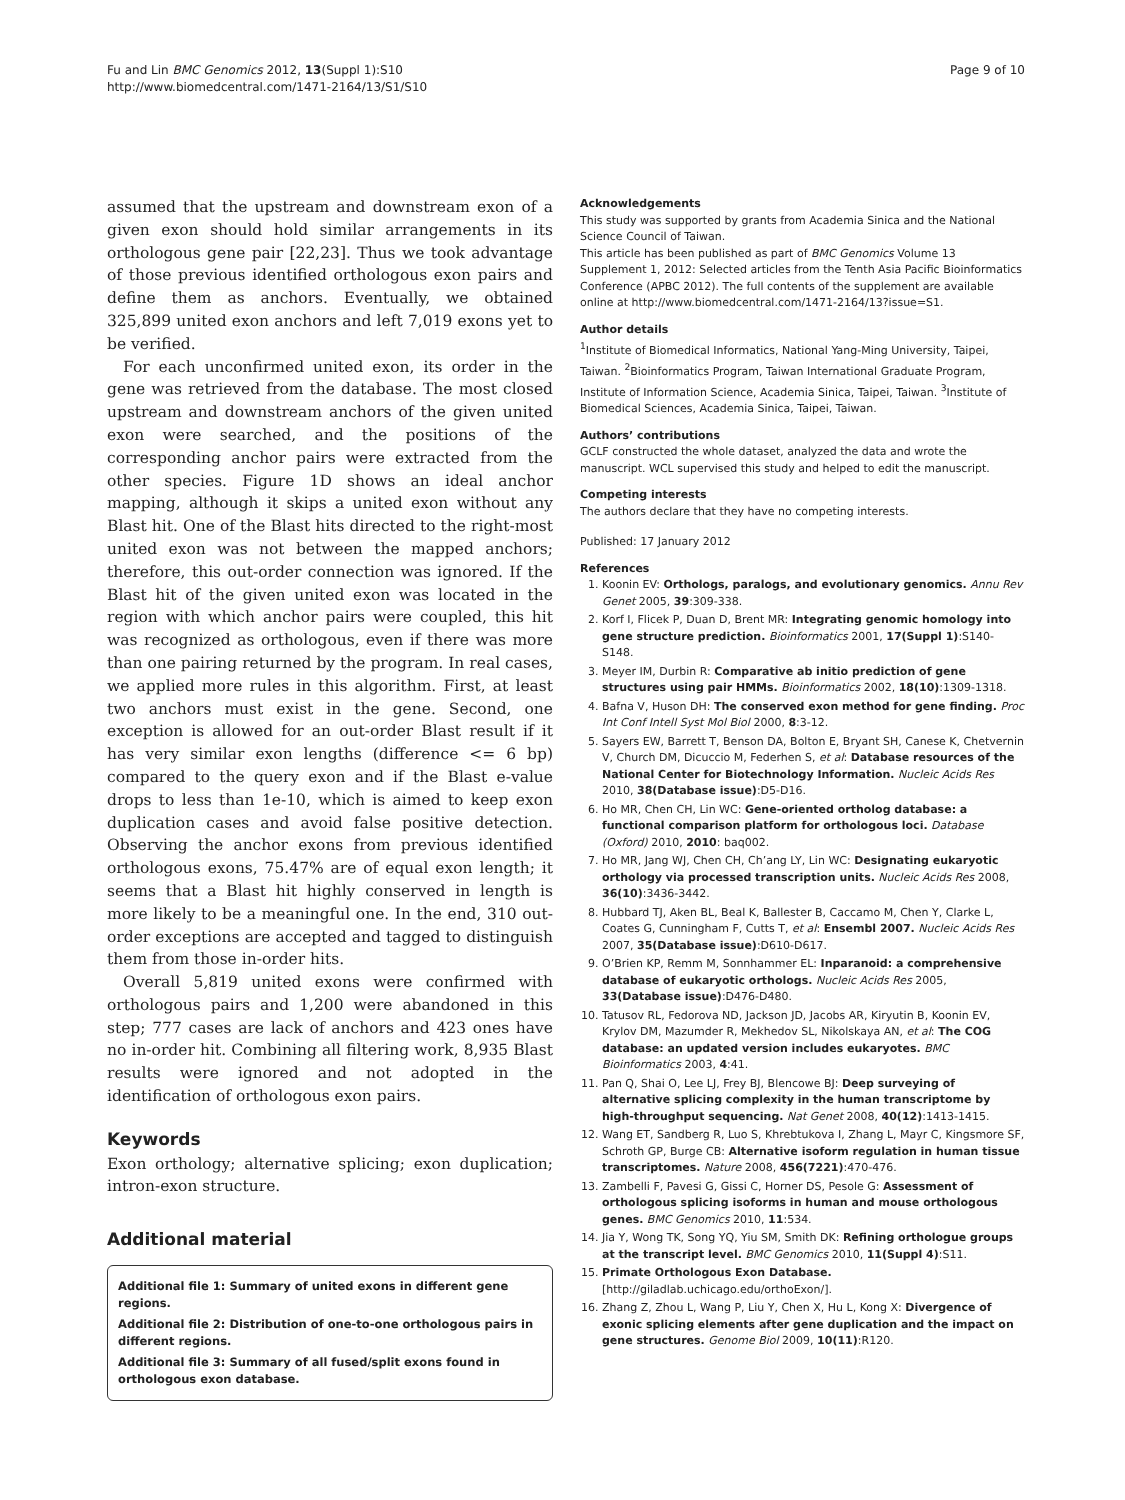Fu and Lin BMC Genomics 2012, 13(Suppl 1):S10
http://www.biomedcentral.com/1471-2164/13/S1/S10
Page 9 of 10
assumed that the upstream and downstream exon of a given exon should hold similar arrangements in its orthologous gene pair [22,23]. Thus we took advantage of those previous identified orthologous exon pairs and define them as anchors. Eventually, we obtained 325,899 united exon anchors and left 7,019 exons yet to be verified.
For each unconfirmed united exon, its order in the gene was retrieved from the database. The most closed upstream and downstream anchors of the given united exon were searched, and the positions of the corresponding anchor pairs were extracted from the other species. Figure 1D shows an ideal anchor mapping, although it skips a united exon without any Blast hit. One of the Blast hits directed to the right-most united exon was not between the mapped anchors; therefore, this out-order connection was ignored. If the Blast hit of the given united exon was located in the region with which anchor pairs were coupled, this hit was recognized as orthologous, even if there was more than one pairing returned by the program. In real cases, we applied more rules in this algorithm. First, at least two anchors must exist in the gene. Second, one exception is allowed for an out-order Blast result if it has very similar exon lengths (difference <= 6 bp) compared to the query exon and if the Blast e-value drops to less than 1e-10, which is aimed to keep exon duplication cases and avoid false positive detection. Observing the anchor exons from previous identified orthologous exons, 75.47% are of equal exon length; it seems that a Blast hit highly conserved in length is more likely to be a meaningful one. In the end, 310 out-order exceptions are accepted and tagged to distinguish them from those in-order hits.
Overall 5,819 united exons were confirmed with orthologous pairs and 1,200 were abandoned in this step; 777 cases are lack of anchors and 423 ones have no in-order hit. Combining all filtering work, 8,935 Blast results were ignored and not adopted in the identification of orthologous exon pairs.
Keywords
Exon orthology; alternative splicing; exon duplication; intron-exon structure.
Additional material
Additional file 1: Summary of united exons in different gene regions.
Additional file 2: Distribution of one-to-one orthologous pairs in different regions.
Additional file 3: Summary of all fused/split exons found in orthologous exon database.
Acknowledgements
This study was supported by grants from Academia Sinica and the National Science Council of Taiwan.
This article has been published as part of BMC Genomics Volume 13 Supplement 1, 2012: Selected articles from the Tenth Asia Pacific Bioinformatics Conference (APBC 2012). The full contents of the supplement are available online at http://www.biomedcentral.com/1471-2164/13?issue=S1.
Author details
<sup>1</sup> Institute of Biomedical Informatics, National Yang-Ming University, Taipei, Taiwan. <sup>2</sup>Bioinformatics Program, Taiwan International Graduate Program, Institute of Information Science, Academia Sinica, Taipei, Taiwan. <sup>3</sup>Institute of Biomedical Sciences, Academia Sinica, Taipei, Taiwan.
Authors’ contributions
GCLF constructed the whole dataset, analyzed the data and wrote the manuscript. WCL supervised this study and helped to edit the manuscript.
Competing interests
The authors declare that they have no competing interests.
Published: 17 January 2012
References
1. Koonin EV: Orthologs, paralogs, and evolutionary genomics. Annu Rev Genet 2005, 39:309-338.
2. Korf I, Flicek P, Duan D, Brent MR: Integrating genomic homology into gene structure prediction. Bioinformatics 2001, 17(Suppl 1):S140-S148.
3. Meyer IM, Durbin R: Comparative ab initio prediction of gene structures using pair HMMs. Bioinformatics 2002, 18(10):1309-1318.
4. Bafna V, Huson DH: The conserved exon method for gene finding. Proc Int Conf Intell Syst Mol Biol 2000, 8:3-12.
5. Sayers EW, Barrett T, Benson DA, Bolton E, Bryant SH, Canese K, Chetvernin V, Church DM, Dicuccio M, Federhen S, et al: Database resources of the National Center for Biotechnology Information. Nucleic Acids Res 2010, 38(Database issue):D5-D16.
6. Ho MR, Chen CH, Lin WC: Gene-oriented ortholog database: a functional comparison platform for orthologous loci. Database (Oxford) 2010, 2010: baq002.
7. Ho MR, Jang WJ, Chen CH, Ch’ang LY, Lin WC: Designating eukaryotic orthology via processed transcription units. Nucleic Acids Res 2008, 36(10):3436-3442.
8. Hubbard TJ, Aken BL, Beal K, Ballester B, Caccamo M, Chen Y, Clarke L, Coates G, Cunningham F, Cutts T, et al: Ensembl 2007. Nucleic Acids Res 2007, 35(Database issue):D610-D617.
9. O’Brien KP, Remm M, Sonnhammer EL: Inparanoid: a comprehensive database of eukaryotic orthologs. Nucleic Acids Res 2005, 33(Database issue):D476-D480.
10. Tatusov RL, Fedorova ND, Jackson JD, Jacobs AR, Kiryutin B, Koonin EV, Krylov DM, Mazumder R, Mekhedov SL, Nikolskaya AN, et al: The COG database: an updated version includes eukaryotes. BMC Bioinformatics 2003, 4:41.
11. Pan Q, Shai O, Lee LJ, Frey BJ, Blencowe BJ: Deep surveying of alternative splicing complexity in the human transcriptome by high-throughput sequencing. Nat Genet 2008, 40(12):1413-1415.
12. Wang ET, Sandberg R, Luo S, Khrebtukova I, Zhang L, Mayr C, Kingsmore SF, Schroth GP, Burge CB: Alternative isoform regulation in human tissue transcriptomes. Nature 2008, 456(7221):470-476.
13. Zambelli F, Pavesi G, Gissi C, Horner DS, Pesole G: Assessment of orthologous splicing isoforms in human and mouse orthologous genes. BMC Genomics 2010, 11:534.
14. Jia Y, Wong TK, Song YQ, Yiu SM, Smith DK: Refining orthologue groups at the transcript level. BMC Genomics 2010, 11(Suppl 4):S11.
15. Primate Orthologous Exon Database. [http://giladlab.uchicago.edu/orthoExon/].
16. Zhang Z, Zhou L, Wang P, Liu Y, Chen X, Hu L, Kong X: Divergence of exonic splicing elements after gene duplication and the impact on gene structures. Genome Biol 2009, 10(11):R120.